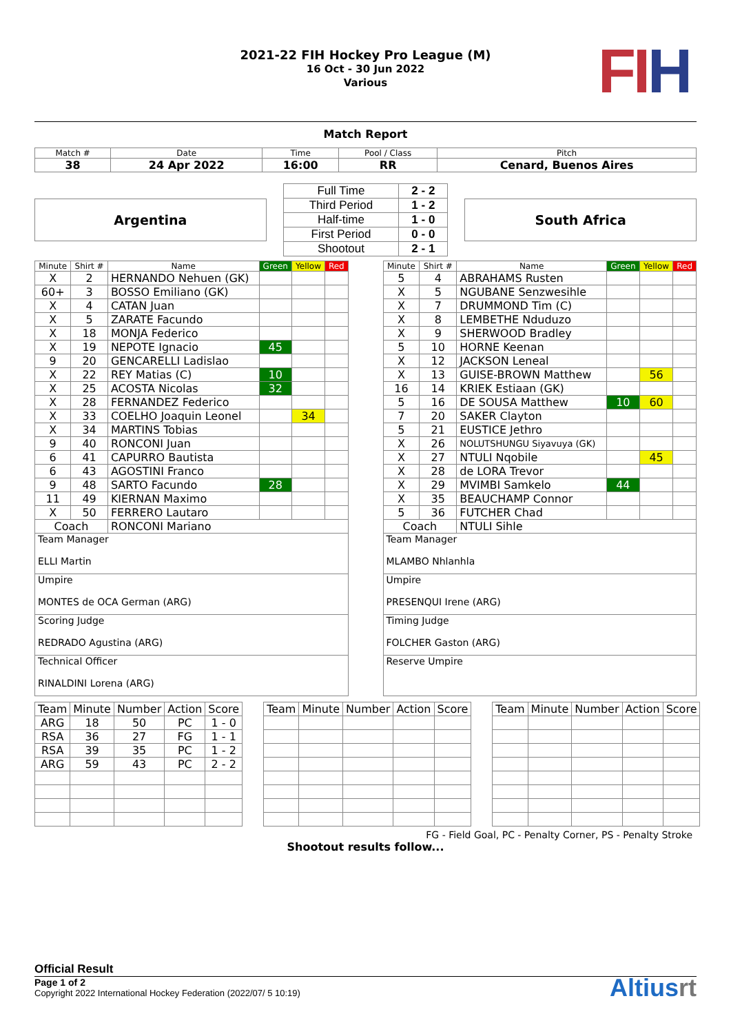FIH
2021-22 FIH Hockey Pro League (M)
16 Oct - 30 Jun 2022
Various
Match Report
| Match # | Date | Time | Pool / Class | Pitch |
| --- | --- | --- | --- | --- |
| 38 | 24 Apr 2022 | 16:00 | RR | Cenard, Buenos Aires |
Argentina
| Full Time | 2 - 2 |
| Third Period | 1 - 2 |
| Half-time | 1 - 0 |
| First Period | 0 - 0 |
| Shootout | 2 - 1 |
South Africa
| Minute | Shirt # | Name | Green | Yellow | Red |
| --- | --- | --- | --- | --- | --- |
| X | 2 | HERNANDO Nehuen (GK) | | | |
| 60+ | 3 | BOSSO Emiliano (GK) | | | |
| X | 4 | CATAN Juan | | | |
| X | 5 | ZARATE Facundo | | | |
| X | 18 | MONJA Federico | | | |
| X | 19 | NEPOTE Ignacio | 45 | | |
| 9 | 20 | GENCARELLI Ladislao | | | |
| X | 22 | REY Matias (C) | 10 | | |
| X | 25 | ACOSTA Nicolas | 32 | | |
| X | 28 | FERNANDEZ Federico | | | |
| X | 33 | COELHO Joaquin Leonel | | 34 | |
| X | 34 | MARTINS Tobias | | | |
| 9 | 40 | RONCONI Juan | | | |
| 6 | 41 | CAPURRO Bautista | | | |
| 6 | 43 | AGOSTINI Franco | | | |
| 9 | 48 | SARTO Facundo | 28 | | |
| 11 | 49 | KIERNAN Maximo | | | |
| X | 50 | FERRERO Lautaro | | | |
| Coach | | RONCONI Mariano | | | |
| Team Manager ELLI Martin | | | | | |
| Umpire MONTES de OCA German (ARG) | | | | | |
| Scoring Judge REDRADO Agustina (ARG) | | | | | |
| Technical Officer RINALDINI Lorena (ARG) | | | | | |
| Minute | Shirt # | Name | Green | Yellow | Red |
| --- | --- | --- | --- | --- | --- |
| 5 | 4 | ABRAHAMS Rusten | | | |
| X | 5 | NGUBANE Senzwesihle | | | |
| X | 7 | DRUMMOND Tim (C) | | | |
| X | 8 | LEMBETHE Nduduzo | | | |
| X | 9 | SHERWOOD Bradley | | | |
| 5 | 10 | HORNE Keenan | | | |
| X | 12 | JACKSON Leneal | | | |
| X | 13 | GUISE-BROWN Matthew | | 56 | |
| 16 | 14 | KRIEK Estiaan (GK) | | | |
| 5 | 16 | DE SOUSA Matthew | 10 | 60 | |
| 7 | 20 | SAKER Clayton | | | |
| 5 | 21 | EUSTICE Jethro | | | |
| X | 26 | NOLUTSHUNGU Siyavuya (GK) | | | |
| X | 27 | NTULI Nqobile | | 45 | |
| X | 28 | de LORA Trevor | | | |
| X | 29 | MVIMBI Samkelo | 44 | | |
| X | 35 | BEAUCHAMP Connor | | | |
| 5 | 36 | FUTCHER Chad | | | |
| Coach | | NTULI Sihle | | | |
| Team Manager MLAMBO Nhlanhla | | | | | |
| Umpire PRESENQUI Irene (ARG) | | | | | |
| Timing Judge FOLCHER Gaston (ARG) | | | | | |
| Reserve Umpire | | | | | |
| Team | Minute | Number | Action | Score |
| --- | --- | --- | --- | --- |
| ARG | 18 | 50 | PC | 1 - 0 |
| RSA | 36 | 27 | FG | 1 - 1 |
| RSA | 39 | 35 | PC | 1 - 2 |
| ARG | 59 | 43 | PC | 2 - 2 |
| Team | Minute | Number | Action | Score |
| --- | --- | --- | --- | --- |
| Team | Minute | Number | Action | Score |
| --- | --- | --- | --- | --- |
FG - Field Goal, PC - Penalty Corner, PS - Penalty Stroke
Shootout results follow...
Official Result
Page 1 of 2
Copyright 2022 International Hockey Federation (2022/07/ 5 10:19)
Altiusrt